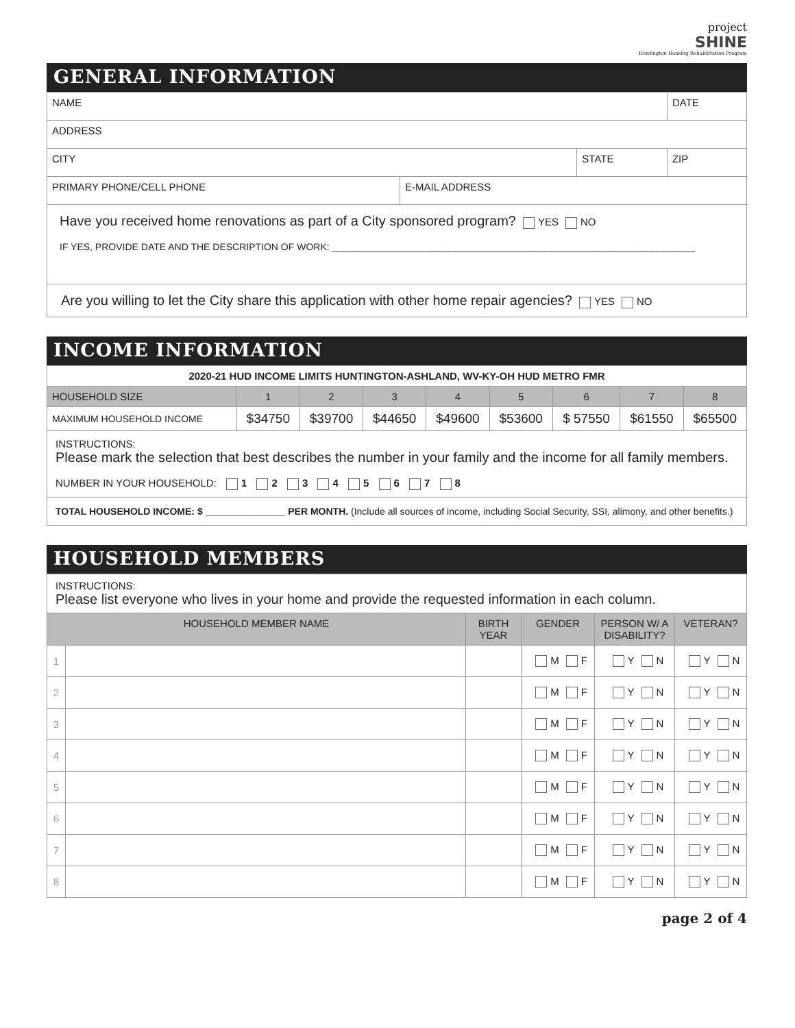project
SHINE
Huntington Housing Rehabilitation Program
GENERAL INFORMATION
| NAME | | | DATE |
| ADDRESS | | | |
| CITY | | STATE | ZIP |
| PRIMARY PHONE/CELL PHONE | E-MAIL ADDRESS | | |
| Have you received home renovations as part of a City sponsored program? YES NO IF YES, PROVIDE DATE AND THE DESCRIPTION OF WORK: ____________________________________________________________________ | | | |
| Are you willing to let the City share this application with other home repair agencies? YES NO | | | |
INCOME INFORMATION
| 2020-21 HUD INCOME LIMITS HUNTINGTON-ASHLAND, WV-KY-OH HUD METRO FMR | | | | | | | | |
| HOUSEHOLD SIZE | 1 | 2 | 3 | 4 | 5 | 6 | 7 | 8 |
| MAXIMUM HOUSEHOLD INCOME | $34750 | $39700 | $44650 | $49600 | $53600 | $ 57550 | $61550 | $65500 |
| INSTRUCTIONS: Please mark the selection that best describes the number in your family and the income for all family members. NUMBER IN YOUR HOUSEHOLD: 1 2 3 4 5 6 7 8 | | | | | | | | |
| TOTAL HOUSEHOLD INCOME: $ _______________ PER MONTH. (Include all sources of income, including Social Security, SSI, alimony, and other benefits.) | | | | | | | | |
HOUSEHOLD MEMBERS
| INSTRUCTIONS: Please list everyone who lives in your home and provide the requested information in each column. | | | | | |
| HOUSEHOLD MEMBER NAME | | BIRTH YEAR | GENDER | PERSON W/ A DISABILITY? | VETERAN? |
| 1 | | | M F | Y N | Y N |
| 2 | | | M F | Y N | Y N |
| 3 | | | M F | Y N | Y N |
| 4 | | | M F | Y N | Y N |
| 5 | | | M F | Y N | Y N |
| 6 | | | M F | Y N | Y N |
| 7 | | | M F | Y N | Y N |
| 8 | | | M F | Y N | Y N |
page 2 of 4